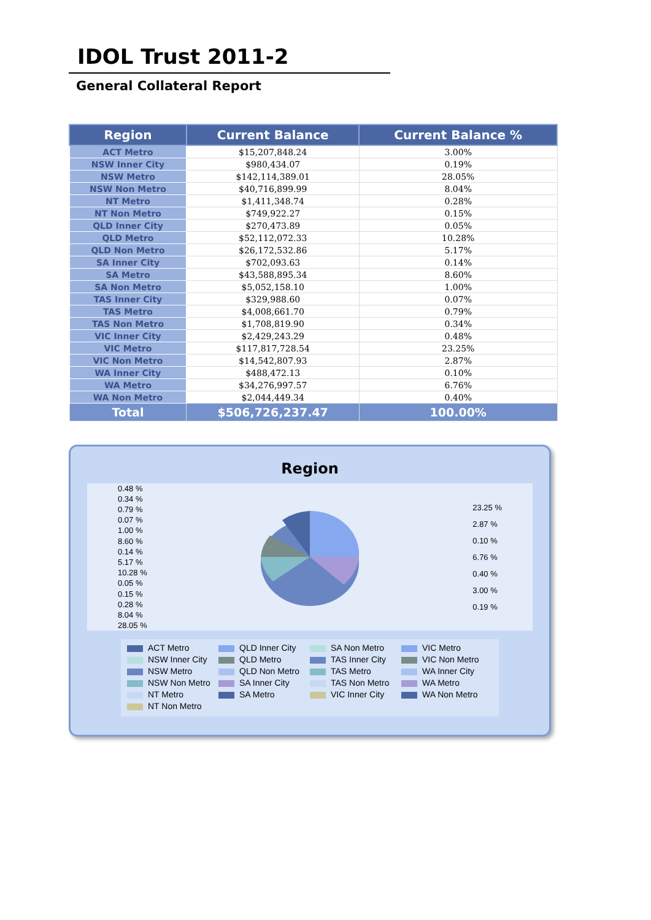IDOL Trust 2011-2
General Collateral Report
| Region | Current Balance | Current Balance % |
| --- | --- | --- |
| ACT Metro | $15,207,848.24 | 3.00% |
| NSW Inner City | $980,434.07 | 0.19% |
| NSW Metro | $142,114,389.01 | 28.05% |
| NSW Non Metro | $40,716,899.99 | 8.04% |
| NT Metro | $1,411,348.74 | 0.28% |
| NT Non Metro | $749,922.27 | 0.15% |
| QLD Inner City | $270,473.89 | 0.05% |
| QLD Metro | $52,112,072.33 | 10.28% |
| QLD Non Metro | $26,172,532.86 | 5.17% |
| SA Inner City | $702,093.63 | 0.14% |
| SA Metro | $43,588,895.34 | 8.60% |
| SA Non Metro | $5,052,158.10 | 1.00% |
| TAS Inner City | $329,988.60 | 0.07% |
| TAS Metro | $4,008,661.70 | 0.79% |
| TAS Non Metro | $1,708,819.90 | 0.34% |
| VIC Inner City | $2,429,243.29 | 0.48% |
| VIC Metro | $117,817,728.54 | 23.25% |
| VIC Non Metro | $14,542,807.93 | 2.87% |
| WA Inner City | $488,472.13 | 0.10% |
| WA Metro | $34,276,997.57 | 6.76% |
| WA Non Metro | $2,044,449.34 | 0.40% |
| Total | $506,726,237.47 | 100.00% |
Region
0.48 %
0.34 %
0.79 %
0.07 %
1.00 %
8.60 %
0.14 %
5.17 %
10.28 %
0.05 %
0.15 %
0.28 %
8.04 %
28.05 %
23.25 %
2.87 %
0.10 %
6.76 %
0.40 %
3.00 %
0.19 %
ACT Metro
NSW Inner City
NSW Metro
NSW Non Metro
NT Metro
NT Non Metro
QLD Inner City
QLD Metro
QLD Non Metro
SA Inner City
SA Metro
SA Non Metro
TAS Inner City
TAS Metro
TAS Non Metro
VIC Inner City
VIC Metro
VIC Non Metro
WA Inner City
WA Metro
WA Non Metro